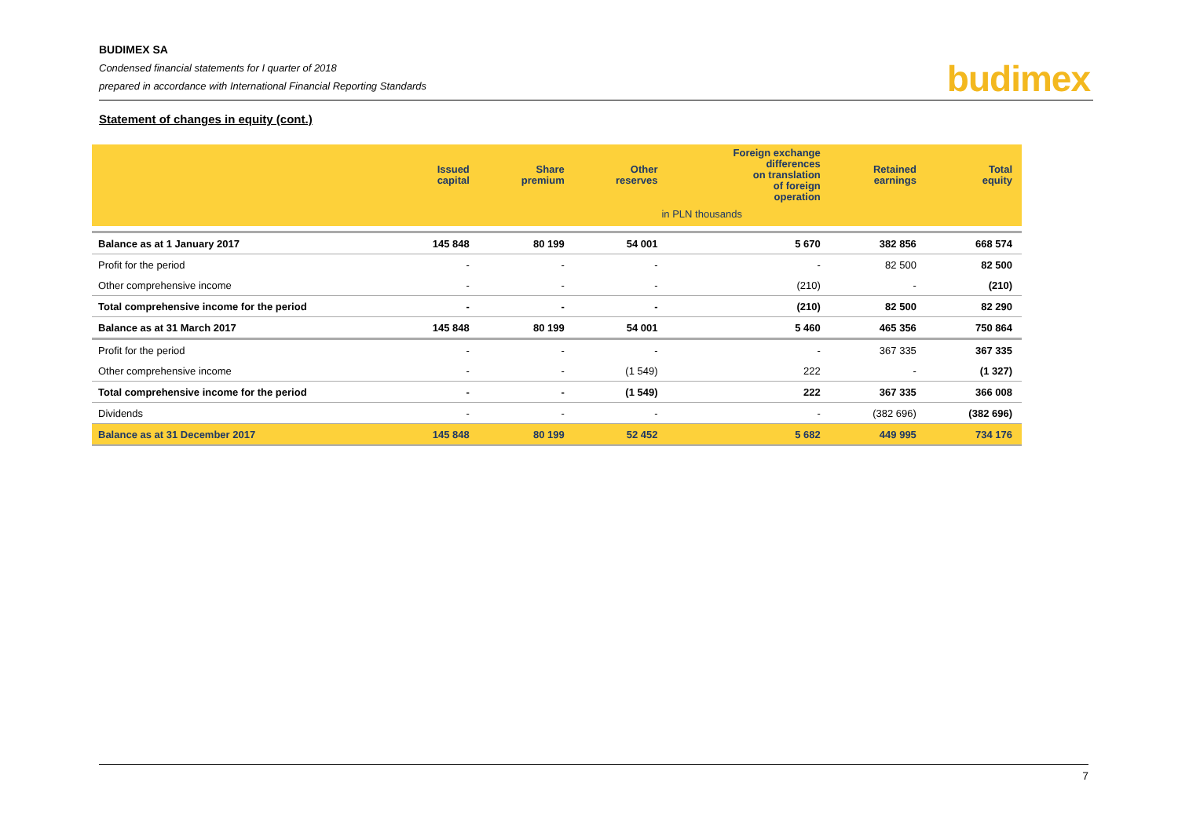BUDIMEX SA
Condensed financial statements for I quarter of 2018
prepared in accordance with International Financial Reporting Standards
budimex
Statement of changes in equity (cont.)
| | Issued capital | Share premium | Other reserves | Foreign exchange differences on translation of foreign operation | Retained earnings | Total equity |
| --- | --- | --- | --- | --- | --- | --- |
| | | | in PLN thousands | | | |
| Balance as at 1 January 2017 | 145 848 | 80 199 | 54 001 | 5 670 | 382 856 | 668 574 |
| Profit for the period | - | - | - | - | 82 500 | 82 500 |
| Other comprehensive income | - | - | - | (210) | - | (210) |
| Total comprehensive income for the period | - | - | - | (210) | 82 500 | 82 290 |
| Balance as at 31 March 2017 | 145 848 | 80 199 | 54 001 | 5 460 | 465 356 | 750 864 |
| Profit for the period | - | - | - | - | 367 335 | 367 335 |
| Other comprehensive income | - | - | (1 549) | 222 | - | (1 327) |
| Total comprehensive income for the period | - | - | (1 549) | 222 | 367 335 | 366 008 |
| Dividends | - | - | - | - | (382 696) | (382 696) |
| Balance as at 31 December 2017 | 145 848 | 80 199 | 52 452 | 5 682 | 449 995 | 734 176 |
7